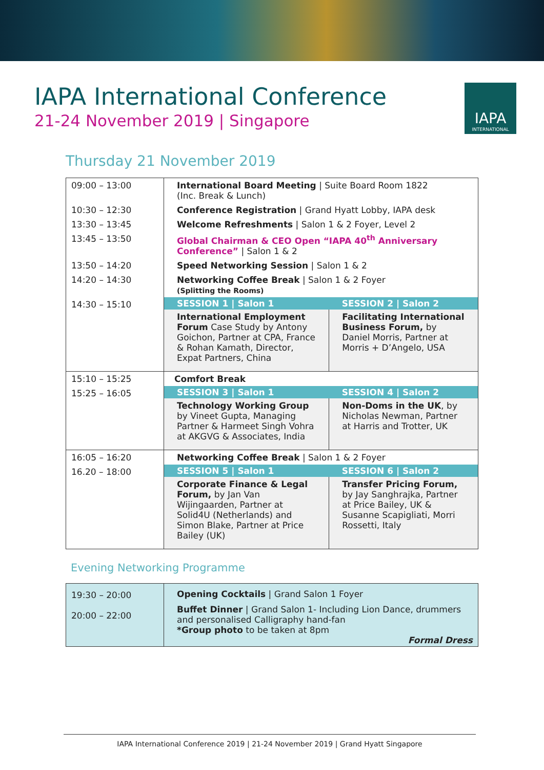IAPA International Conference
21-24 November 2019 | Singapore
IAPA
INTERNATIONAL
Thursday 21 November 2019
| 09:00 – 13:00 | International Board Meeting / Suite Board Room 1822 (Inc. Break & Lunch) | |
| 10:30 – 12:30 | Conference Registration / Grand Hyatt Lobby, IAPA desk | |
| 13:30 – 13:45 | Welcome Refreshments / Salon 1 & 2 Foyer, Level 2 | |
| 13:45 – 13:50 | Global Chairman & CEO Open “IAPA 40<sup>th</sup> Anniversary Conference” / Salon 1 & 2 | |
| 13:50 – 14:20 | Speed Networking Session / Salon 1 & 2 | |
| 14:20 – 14:30 | Networking Coffee Break / Salon 1 & 2 Foyer (Splitting the Rooms) | |
| 14:30 – 15:10 | SESSION 1 / Salon 1 | SESSION 2 / Salon 2 |
| | International Employment Forum Case Study by Antony Goichon, Partner at CPA, France & Rohan Kamath, Director, Expat Partners, China | Facilitating International Business Forum, by Daniel Morris, Partner at Morris + D’Angelo, USA |
| 15:10 – 15:25 | Comfort Break | |
| 15:25 – 16:05 | SESSION 3 / Salon 1 | SESSION 4 / Salon 2 |
| | Technology Working Group by Vineet Gupta, Managing Partner & Harmeet Singh Vohra at AKGVG & Associates, India | Non-Doms in the UK , by Nicholas Newman, Partner at Harris and Trotter, UK |
| 16:05 – 16:20 | Networking Coffee Break / Salon 1 & 2 Foyer | |
| 16.20 – 18:00 | SESSION 5 / Salon 1 | SESSION 6 / Salon 2 |
| | Corporate Finance & Legal Forum, by Jan Van Wijingaarden, Partner at Solid4U (Netherlands) and Simon Blake, Partner at Price Bailey (UK) | Transfer Pricing Forum, by Jay Sanghrajka, Partner at Price Bailey, UK & Susanne Scapigliati, Morri Rossetti, Italy |
Evening Networking Programme
| 19:30 – 20:00 20:00 – 22:00 | Opening Cocktails / Grand Salon 1 Foyer Buffet Dinner / Grand Salon 1- Including Lion Dance, drummers and personalised Calligraphy hand-fan *Group photo to be taken at 8pm Formal Dress |
IAPA International Conference 2019 | 21-24 November 2019 | Grand Hyatt Singapore